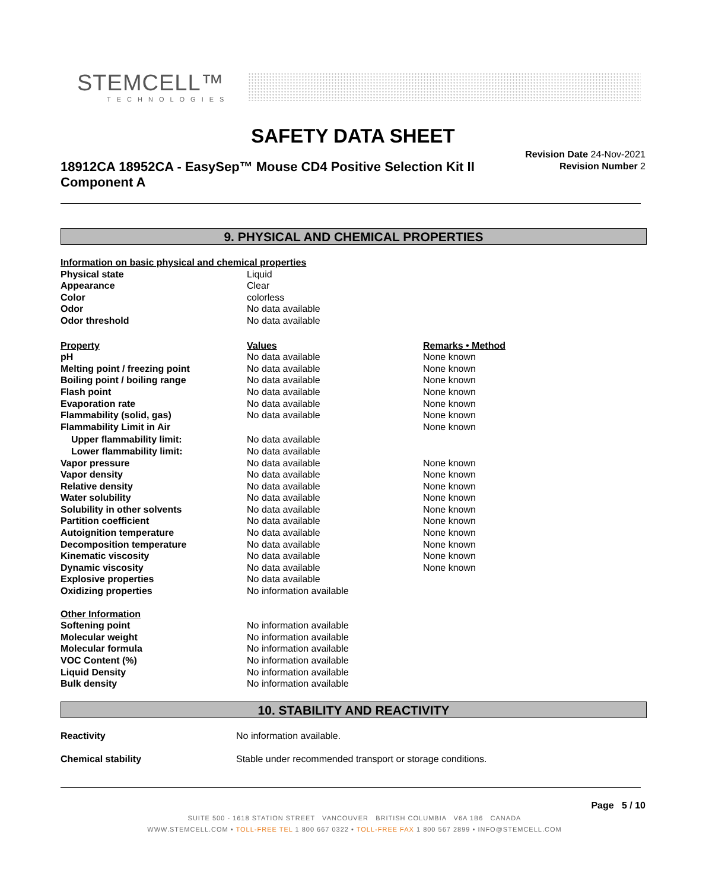STEMCELL™
TECHNOLOGIES
SAFETY DATA SHEET
18912CA 18952CA - EasySep™ Mouse CD4 Positive Selection Kit II Component A
Revision Date 24-Nov-2021
Revision Number 2
9. PHYSICAL AND CHEMICAL PROPERTIES
| Information on basic physical and chemical properties | | |
| Physical state | Liquid | |
| Appearance | Clear | |
| Color | colorless | |
| Odor | No data available | |
| Odor threshold | No data available | |
| Property | Values | Remarks • Method |
| pH | No data available | None known |
| Melting point / freezing point | No data available | None known |
| Boiling point / boiling range | No data available | None known |
| Flash point | No data available | None known |
| Evaporation rate | No data available | None known |
| Flammability (solid, gas) | No data available | None known |
| Flammability Limit in Air | | None known |
| Upper flammability limit: | No data available | |
| Lower flammability limit: | No data available | |
| Vapor pressure | No data available | None known |
| Vapor density | No data available | None known |
| Relative density | No data available | None known |
| Water solubility | No data available | None known |
| Solubility in other solvents | No data available | None known |
| Partition coefficient | No data available | None known |
| Autoignition temperature | No data available | None known |
| Decomposition temperature | No data available | None known |
| Kinematic viscosity | No data available | None known |
| Dynamic viscosity | No data available | None known |
| Explosive properties | No data available | |
| Oxidizing properties | No information available | |
| Other Information | | |
| Softening point | No information available | |
| Molecular weight | No information available | |
| Molecular formula | No information available | |
| VOC Content (%) | No information available | |
| Liquid Density | No information available | |
| Bulk density | No information available | |
10. STABILITY AND REACTIVITY
| Reactivity | No information available. |
| Chemical stability | Stable under recommended transport or storage conditions. |
Page 5 / 10
SUITE 500 - 1618 STATION STREET VANCOUVER BRITISH COLUMBIA V6A 1B6 CANADA
WWW.STEMCELL.COM • TOLL-FREE TEL 1 800 667 0322 • TOLL-FREE FAX 1 800 567 2899 • INFO@STEMCELL.COM